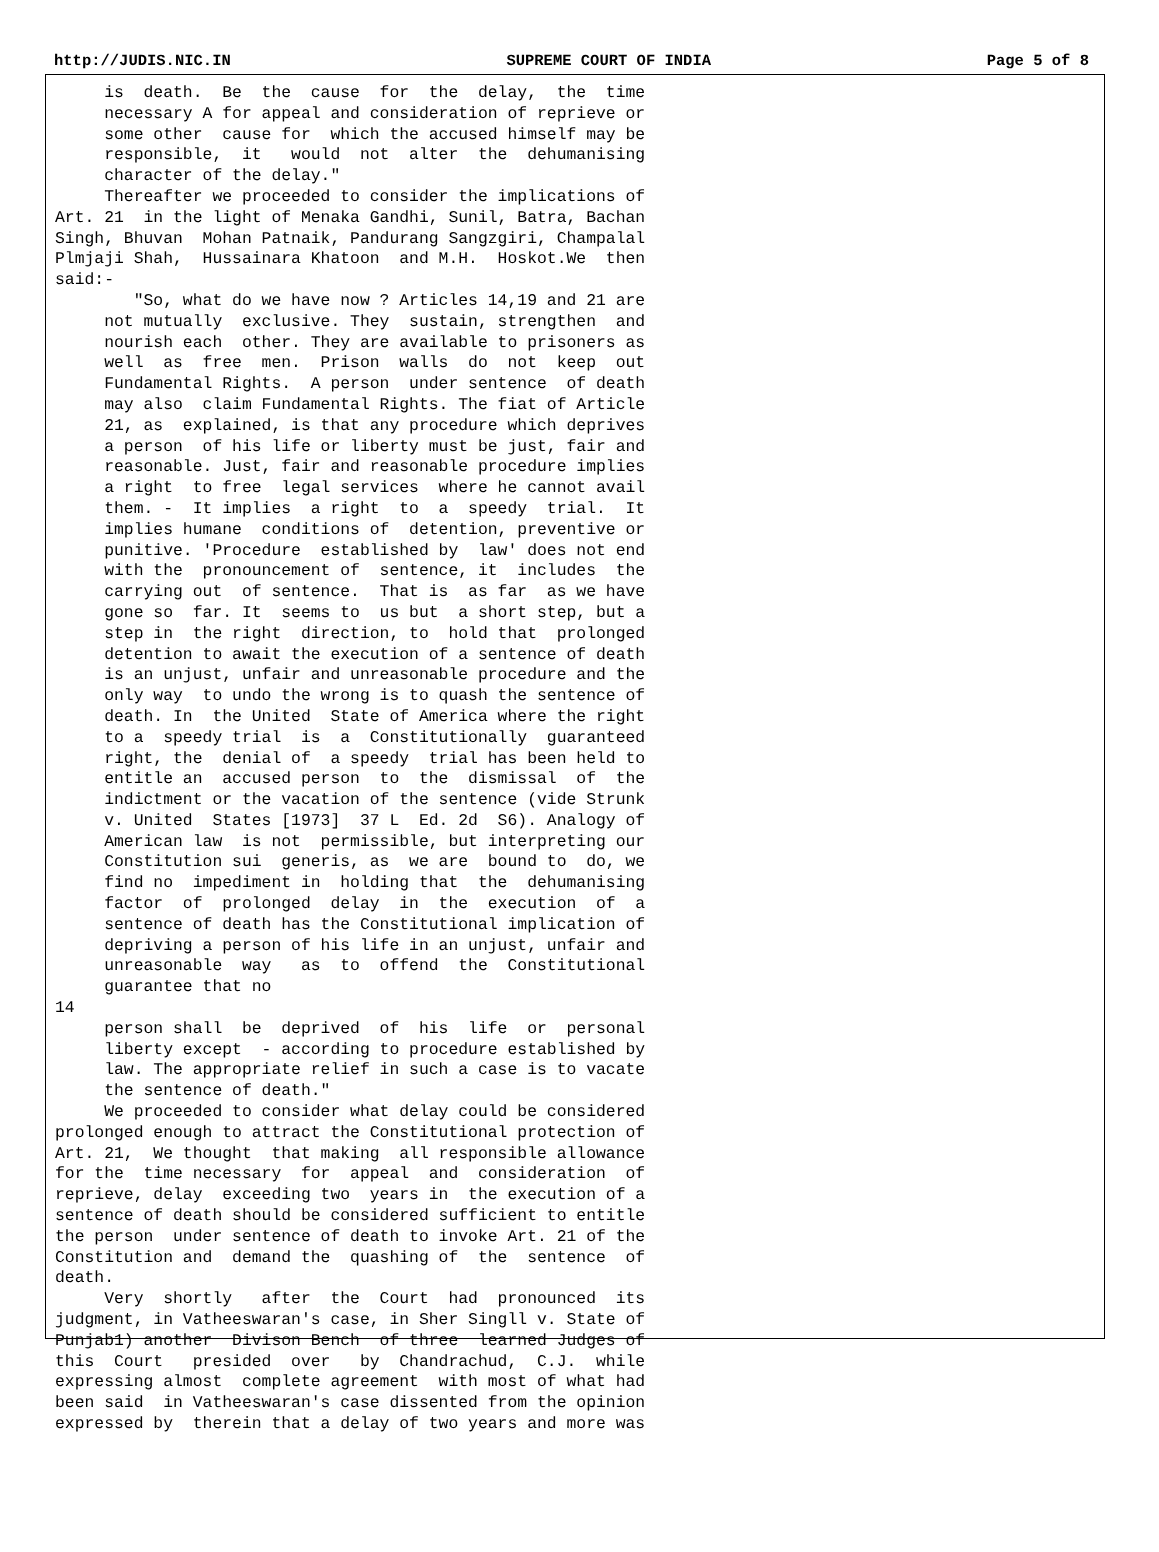http://JUDIS.NIC.IN SUPREME COURT OF INDIA Page 5 of 8
     is  death.  Be  the  cause  for  the  delay,  the  time
     necessary A for appeal and consideration of reprieve or
     some other  cause for  which the accused himself may be
     responsible,  it   would  not  alter  the  dehumanising
     character of the delay."
     Thereafter we proceeded to consider the implications of
Art. 21  in the light of Menaka Gandhi, Sunil, Batra, Bachan
Singh, Bhuvan  Mohan Patnaik, Pandurang Sangzgiri, Champalal
Plmjaji Shah,  Hussainara Khatoon  and M.H.  Hoskot.We  then
said:-
        "So, what do we have now ? Articles 14,19 and 21 are
     not mutually  exclusive. They  sustain, strengthen  and
     nourish each  other. They are available to prisoners as
     well  as  free  men.  Prison  walls  do  not  keep  out
     Fundamental Rights.  A person  under sentence  of death
     may also  claim Fundamental Rights. The fiat of Article
     21, as  explained, is that any procedure which deprives
     a person  of his life or liberty must be just, fair and
     reasonable. Just, fair and reasonable procedure implies
     a right  to free  legal services  where he cannot avail
     them. -  It implies  a right  to  a  speedy  trial.  It
     implies humane  conditions of  detention, preventive or
     punitive. 'Procedure  established by  law' does not end
     with the  pronouncement of  sentence, it  includes  the
     carrying out  of sentence.  That is  as far  as we have
     gone so  far. It  seems to  us but  a short step, but a
     step in  the right  direction, to  hold that  prolonged
     detention to await the execution of a sentence of death
     is an unjust, unfair and unreasonable procedure and the
     only way  to undo the wrong is to quash the sentence of
     death. In  the United  State of America where the right
     to a  speedy trial  is  a  Constitutionally  guaranteed
     right, the  denial of  a speedy  trial has been held to
     entitle an  accused person  to  the  dismissal  of  the
     indictment or the vacation of the sentence (vide Strunk
     v. United  States [1973]  37 L  Ed. 2d  S6). Analogy of
     American law  is not  permissible, but interpreting our
     Constitution sui  generis, as  we are  bound to  do, we
     find no  impediment in  holding that  the  dehumanising
     factor  of  prolonged  delay  in  the  execution  of  a
     sentence of death has the Constitutional implication of
     depriving a person of his life in an unjust, unfair and
     unreasonable  way   as  to  offend  the  Constitutional
     guarantee that no
14
     person shall  be  deprived  of  his  life  or  personal
     liberty except  - according to procedure established by
     law. The appropriate relief in such a case is to vacate
     the sentence of death."
     We proceeded to consider what delay could be considered
prolonged enough to attract the Constitutional protection of
Art. 21,  We thought  that making  all responsible allowance
for the  time necessary  for  appeal  and  consideration  of
reprieve, delay  exceeding two  years in  the execution of a
sentence of death should be considered sufficient to entitle
the person  under sentence of death to invoke Art. 21 of the
Constitution and  demand the  quashing of  the  sentence  of
death.
     Very  shortly   after  the  Court  had  pronounced  its
judgment, in Vatheeswaran's case, in Sher Singll v. State of
Punjab1) another  Divison Bench  of three  learned Judges of
this  Court   presided  over   by  Chandrachud,  C.J.  while
expressing almost  complete agreement  with most of what had
been said  in Vatheeswaran's case dissented from the opinion
expressed by  therein that a delay of two years and more was